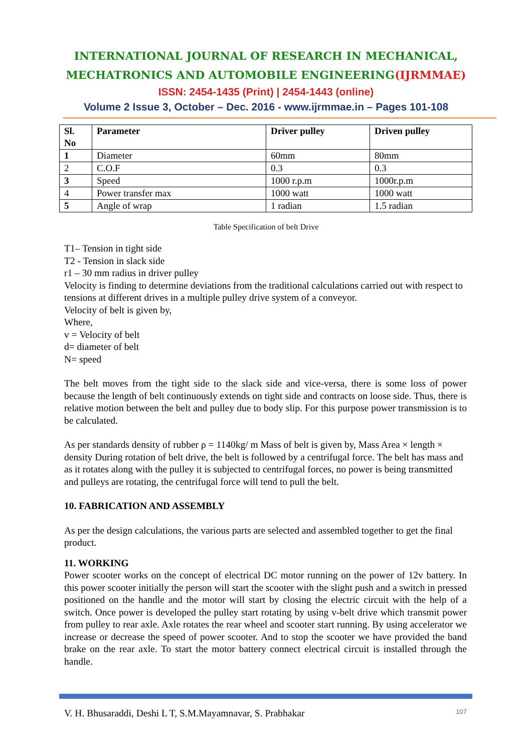INTERNATIONAL JOURNAL OF RESEARCH IN MECHANICAL,
MECHATRONICS AND AUTOMOBILE ENGINEERING(IJRMMAE)
ISSN: 2454-1435 (Print) | 2454-1443 (online)
Volume 2 Issue 3, October – Dec. 2016 - www.ijrmmae.in – Pages 101-108
| Sl. No | Parameter | Driver pulley | Driven pulley |
| --- | --- | --- | --- |
| 1 | Diameter | 60mm | 80mm |
| 2 | C.O.F | 0.3 | 0.3 |
| 3 | Speed | 1000 r.p.m | 1000r.p.m |
| 4 | Power transfer max | 1000 watt | 1000 watt |
| 5 | Angle of wrap | 1 radian | 1.5 radian |
Table Specification of belt Drive
T1– Tension in tight side
T2 - Tension in slack side
r1 – 30 mm radius in driver pulley
Velocity is finding to determine deviations from the traditional calculations carried out with respect to tensions at different drives in a multiple pulley drive system of a conveyor.
Velocity of belt is given by,
Where,
v = Velocity of belt
d= diameter of belt
N= speed
The belt moves from the tight side to the slack side and vice-versa, there is some loss of power because the length of belt continuously extends on tight side and contracts on loose side. Thus, there is relative motion between the belt and pulley due to body slip. For this purpose power transmission is to be calculated.
As per standards density of rubber ρ = 1140kg/ m Mass of belt is given by, Mass Area × length × density During rotation of belt drive, the belt is followed by a centrifugal force. The belt has mass and as it rotates along with the pulley it is subjected to centrifugal forces, no power is being transmitted and pulleys are rotating, the centrifugal force will tend to pull the belt.
10. FABRICATION AND ASSEMBLY
As per the design calculations, the various parts are selected and assembled together to get the final product.
11. WORKING
Power scooter works on the concept of electrical DC motor running on the power of 12v battery. In this power scooter initially the person will start the scooter with the slight push and a switch in pressed positioned on the handle and the motor will start by closing the electric circuit with the help of a switch. Once power is developed the pulley start rotating by using v-belt drive which transmit power from pulley to rear axle. Axle rotates the rear wheel and scooter start running. By using accelerator we increase or decrease the speed of power scooter. And to stop the scooter we have provided the band brake on the rear axle. To start the motor battery connect electrical circuit is installed through the handle.
V. H. Bhusaraddi, Deshi L T, S.M.Mayamnavar, S. Prabhakar 107